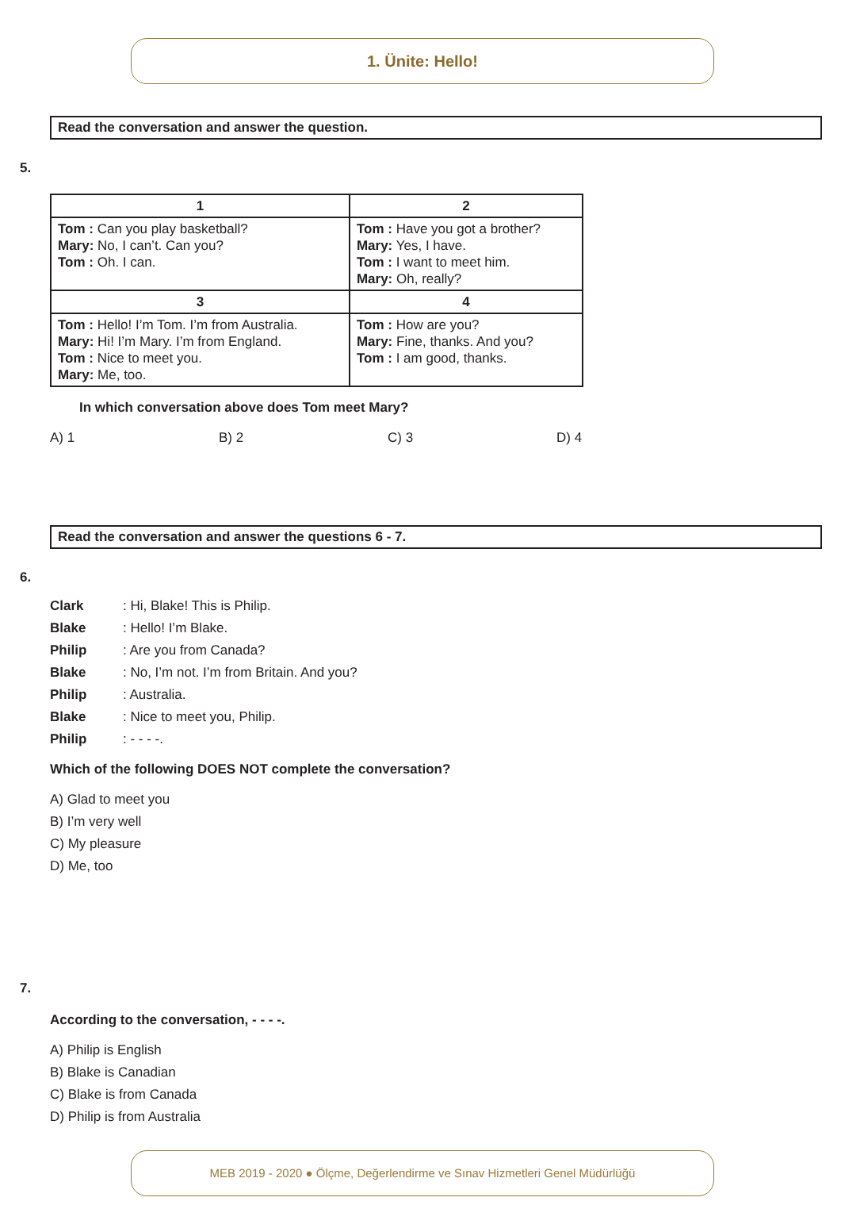1. Ünite: Hello!
Read the conversation and answer the question.
5.
| 1 | 2 |
| --- | --- |
| Tom : Can you play basketball? Mary: No, I can’t. Can you? Tom : Oh. I can. | Tom : Have you got a brother? Mary: Yes, I have. Tom : I want to meet him. Mary: Oh, really? |
| 3 | 4 |
| Tom : Hello! I’m Tom. I’m from Australia. Mary: Hi! I’m Mary. I’m from England. Tom : Nice to meet you. Mary: Me, too. | Tom : How are you? Mary: Fine, thanks. And you? Tom : I am good, thanks. |
In which conversation above does Tom meet Mary?
A) 1 B) 2 C) 3 D) 4
Read the conversation and answer the questions 6 - 7.
6.
Clark: Hi, Blake! This is Philip.
Blake: Hello! I’m Blake.
Philip: Are you from Canada?
Blake: No, I’m not. I’m from Britain. And you?
Philip: Australia.
Blake: Nice to meet you, Philip.
Philip: - - - -.
Which of the following DOES NOT complete the conversation?
A) Glad to meet you
B) I’m very well
C) My pleasure
D) Me, too
7.
According to the conversation, - - - -.
A) Philip is English
B) Blake is Canadian
C) Blake is from Canada
D) Philip is from Australia
MEB 2019 - 2020 ● Ölçme, Değerlendirme ve Sınav Hizmetleri Genel Müdürlüğü